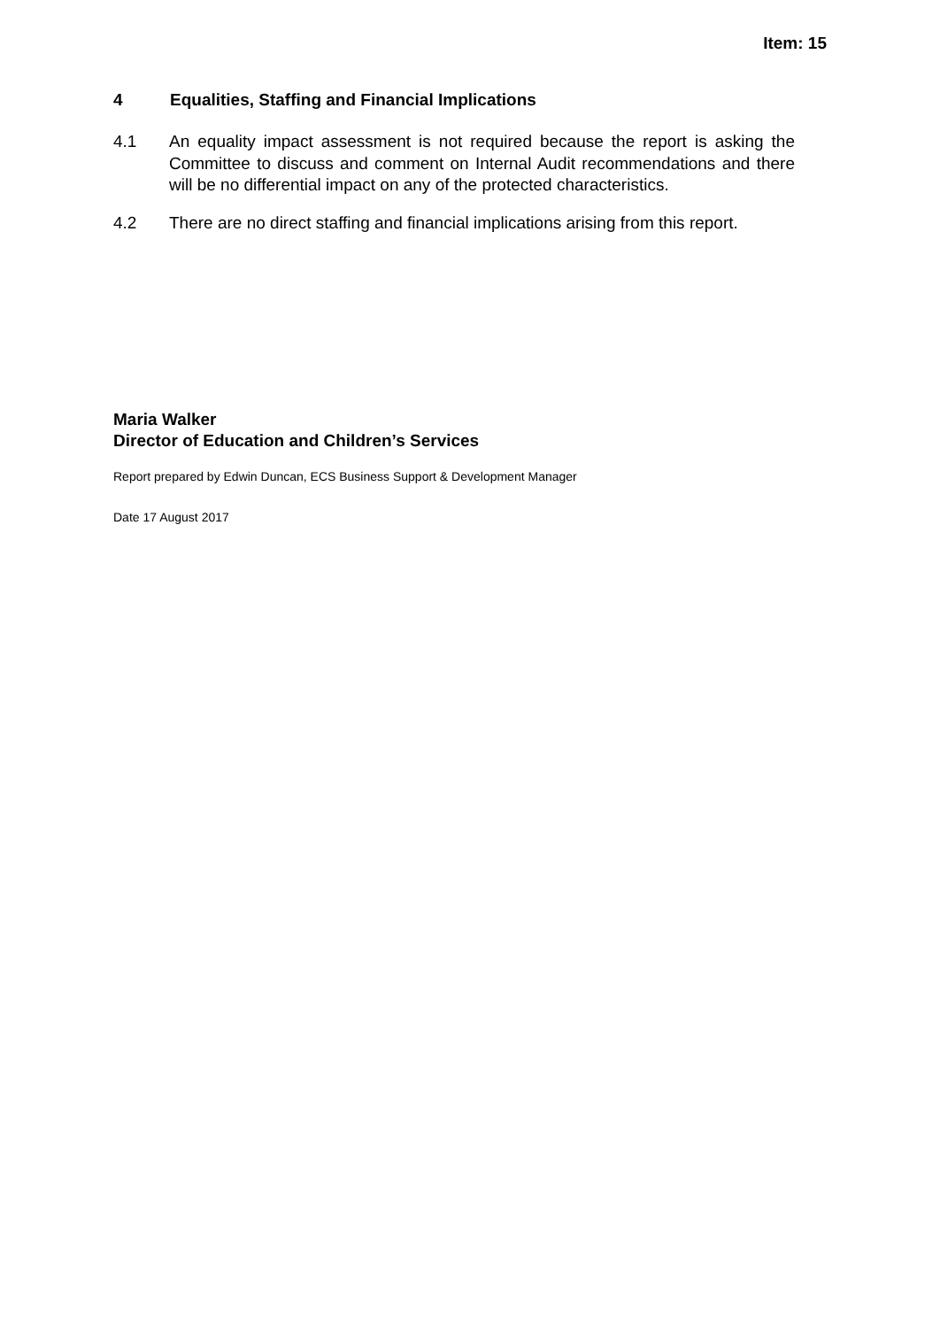Item: 15
4 Equalities, Staffing and Financial Implications
4.1 An equality impact assessment is not required because the report is asking the Committee to discuss and comment on Internal Audit recommendations and there will be no differential impact on any of the protected characteristics.
4.2 There are no direct staffing and financial implications arising from this report.
Maria Walker
Director of Education and Children’s Services
Report prepared by Edwin Duncan, ECS Business Support & Development Manager
Date 17 August 2017